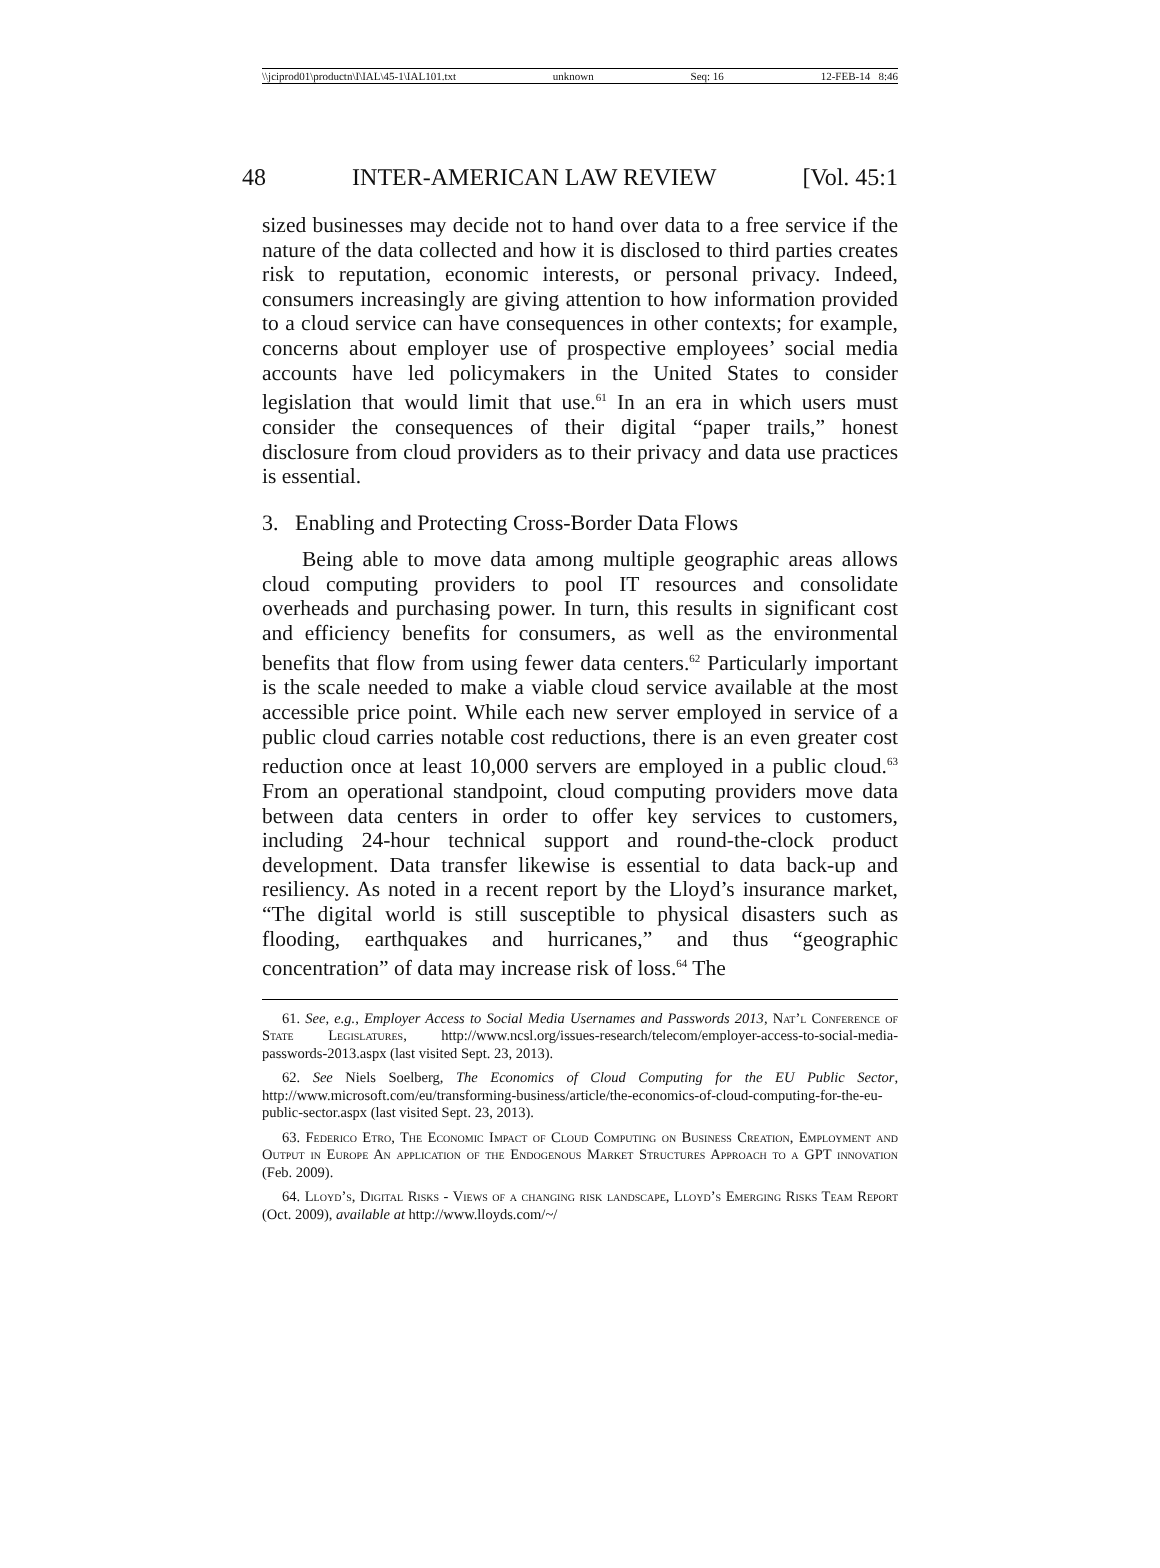\\jciprod01\productn\I\IAL\45-1\IAL101.txt unknown Seq: 16 12-FEB-14 8:46
48 INTER-AMERICAN LAW REVIEW [Vol. 45:1
sized businesses may decide not to hand over data to a free service if the nature of the data collected and how it is disclosed to third parties creates risk to reputation, economic interests, or personal privacy. Indeed, consumers increasingly are giving attention to how information provided to a cloud service can have consequences in other contexts; for example, concerns about employer use of prospective employees’ social media accounts have led policymakers in the United States to consider legislation that would limit that use.<sup>61</sup> In an era in which users must consider the consequences of their digital “paper trails,” honest disclosure from cloud providers as to their privacy and data use practices is essential.
3. Enabling and Protecting Cross-Border Data Flows
Being able to move data among multiple geographic areas allows cloud computing providers to pool IT resources and consolidate overheads and purchasing power. In turn, this results in significant cost and efficiency benefits for consumers, as well as the environmental benefits that flow from using fewer data centers.<sup>62</sup> Particularly important is the scale needed to make a viable cloud service available at the most accessible price point. While each new server employed in service of a public cloud carries notable cost reductions, there is an even greater cost reduction once at least 10,000 servers are employed in a public cloud.<sup>63</sup> From an operational standpoint, cloud computing providers move data between data centers in order to offer key services to customers, including 24-hour technical support and round-the-clock product development. Data transfer likewise is essential to data back-up and resiliency. As noted in a recent report by the Lloyd’s insurance market, “The digital world is still susceptible to physical disasters such as flooding, earthquakes and hurricanes,” and thus “geographic concentration” of data may increase risk of loss.<sup>64</sup> The
61. See, e.g., Employer Access to Social Media Usernames and Passwords 2013, Nat’l Conference of State Legislatures, http://www.ncsl.org/issues-research/telecom/employer-access-to-social-media-passwords-2013.aspx (last visited Sept. 23, 2013).
62. See Niels Soelberg, The Economics of Cloud Computing for the EU Public Sector, http://www.microsoft.com/eu/transforming-business/article/the-economics-of-cloud-computing-for-the-eu-public-sector.aspx (last visited Sept. 23, 2013).
63. Federico Etro, The Economic Impact of Cloud Computing on Business Creation, Employment and Output in Europe An application of the Endogenous Market Structures Approach to a GPT innovation (Feb. 2009).
64. Lloyd’s, Digital Risks - Views of a changing risk landscape, Lloyd’s Emerging Risks Team Report (Oct. 2009), available at http://www.lloyds.com/~/